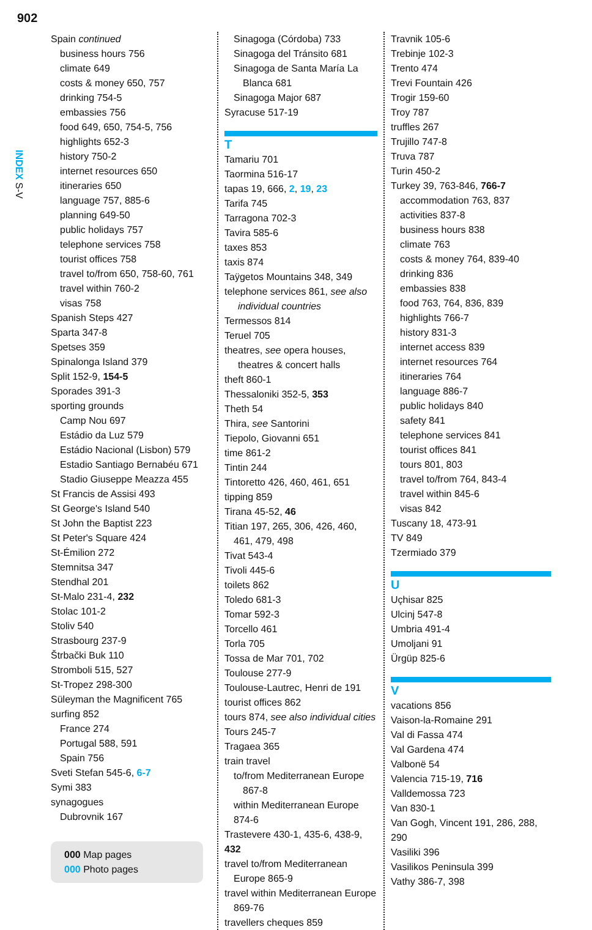902
INDEX S-V
Spain continued
business hours 756
climate 649
costs & money 650, 757
drinking 754-5
embassies 756
food 649, 650, 754-5, 756
highlights 652-3
history 750-2
internet resources 650
itineraries 650
language 757, 885-6
planning 649-50
public holidays 757
telephone services 758
tourist offices 758
travel to/from 650, 758-60, 761
travel within 760-2
visas 758
Spanish Steps 427
Sparta 347-8
Spetses 359
Spinalonga Island 379
Split 152-9, 154-5
Sporades 391-3
sporting grounds
Camp Nou 697
Estádio da Luz 579
Estádio Nacional (Lisbon) 579
Estadio Santiago Bernabéu 671
Stadio Giuseppe Meazza 455
St Francis de Assisi 493
St George's Island 540
St John the Baptist 223
St Peter's Square 424
St-Émilion 272
Stemnitsa 347
Stendhal 201
St-Malo 231-4, 232
Stolac 101-2
Stoliv 540
Strasbourg 237-9
Štrbački Buk 110
Stromboli 515, 527
St-Tropez 298-300
Süleyman the Magnificent 765
surfing 852
France 274
Portugal 588, 591
Spain 756
Sveti Stefan 545-6, 6-7
Symi 383
synagogues
Dubrovnik 167
000 Map pages
000 Photo pages
Sinagoga (Córdoba) 733
Sinagoga del Tránsito 681
Sinagoga de Santa María La Blanca 681
Sinagoga Major 687
Syracuse 517-19
T
Tamariu 701
Taormina 516-17
tapas 19, 666, 2, 19, 23
Tarifa 745
Tarragona 702-3
Tavira 585-6
taxes 853
taxis 874
Taÿgetos Mountains 348, 349
telephone services 861, see also individual countries
Termessos 814
Teruel 705
theatres, see opera houses, theatres & concert halls
theft 860-1
Thessaloniki 352-5, 353
Theth 54
Thira, see Santorini
Tiepolo, Giovanni 651
time 861-2
Tintin 244
Tintoretto 426, 460, 461, 651
tipping 859
Tirana 45-52, 46
Titian 197, 265, 306, 426, 460, 461, 479, 498
Tivat 543-4
Tivoli 445-6
toilets 862
Toledo 681-3
Tomar 592-3
Torcello 461
Torla 705
Tossa de Mar 701, 702
Toulouse 277-9
Toulouse-Lautrec, Henri de 191
tourist offices 862
tours 874, see also individual cities
Tours 245-7
Tragaea 365
train travel
to/from Mediterranean Europe 867-8
within Mediterranean Europe 874-6
Trastevere 430-1, 435-6, 438-9, 432
travel to/from Mediterranean Europe 865-9
travel within Mediterranean Europe 869-76
travellers cheques 859
Travnik 105-6
Trebinje 102-3
Trento 474
Trevi Fountain 426
Trogir 159-60
Troy 787
truffles 267
Trujillo 747-8
Truva 787
Turin 450-2
Turkey 39, 763-846, 766-7
accommodation 763, 837
activities 837-8
business hours 838
climate 763
costs & money 764, 839-40
drinking 836
embassies 838
food 763, 764, 836, 839
highlights 766-7
history 831-3
internet access 839
internet resources 764
itineraries 764
language 886-7
public holidays 840
safety 841
telephone services 841
tourist offices 841
tours 801, 803
travel to/from 764, 843-4
travel within 845-6
visas 842
Tuscany 18, 473-91
TV 849
Tzermiado 379
U
Uçhisar 825
Ulcinj 547-8
Umbria 491-4
Umoljani 91
Ürgüp 825-6
V
vacations 856
Vaison-la-Romaine 291
Val di Fassa 474
Val Gardena 474
Valbonë 54
Valencia 715-19, 716
Valldemossa 723
Van 830-1
Van Gogh, Vincent 191, 286, 288, 290
Vasiliki 396
Vasilikos Peninsula 399
Vathy 386-7, 398